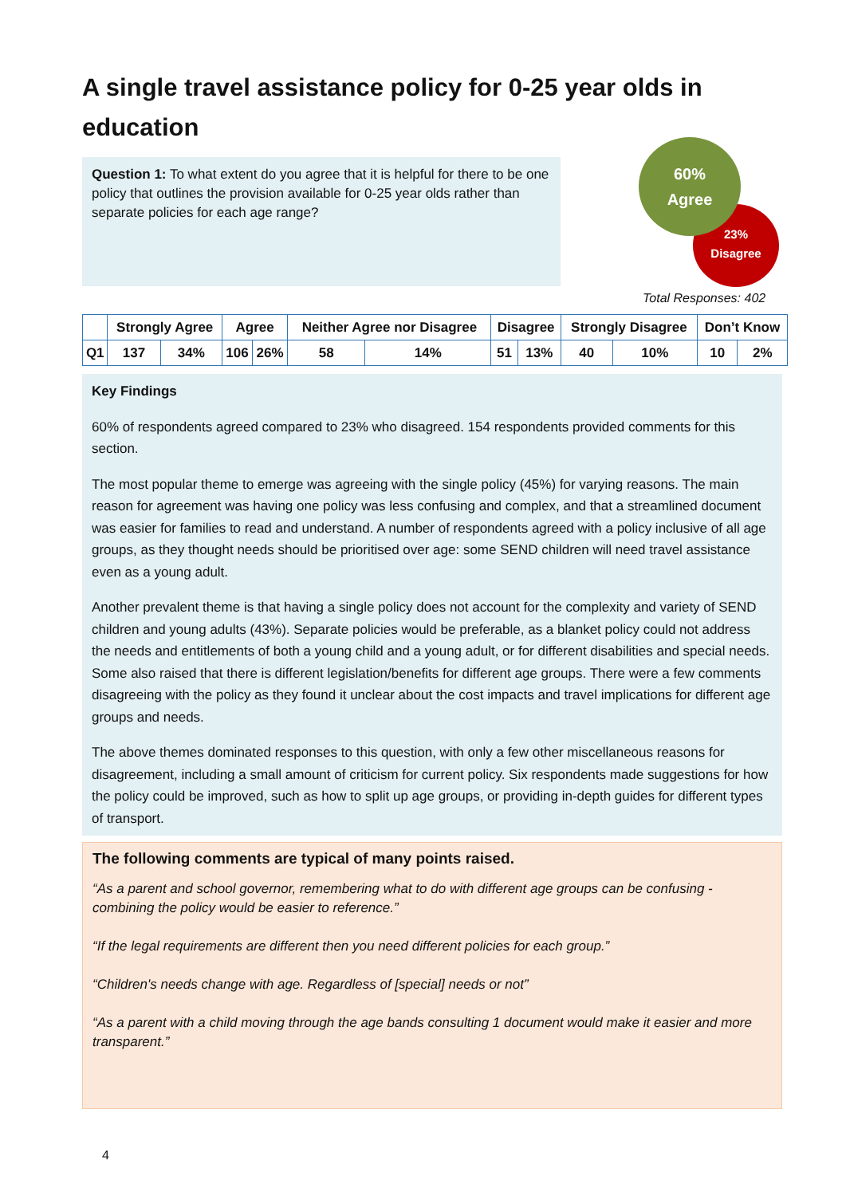A single travel assistance policy for 0-25 year olds in education
Question 1: To what extent do you agree that it is helpful for there to be one policy that outlines the provision available for 0-25 year olds rather than separate policies for each age range?
60%
Agree
23%
Disagree
Total Responses: 402
| | Strongly Agree | | Agree | | Neither Agree nor Disagree | | Disagree | | Strongly Disagree | | Don’t Know | |
| --- | --- | --- | --- | --- | --- | --- | --- | --- | --- | --- | --- | --- |
| Q1 | 137 | 34% | 106 | 26% | 58 | 14% | 51 | 13% | 40 | 10% | 10 | 2% |
Key Findings
60% of respondents agreed compared to 23% who disagreed. 154 respondents provided comments for this section.
The most popular theme to emerge was agreeing with the single policy (45%) for varying reasons. The main reason for agreement was having one policy was less confusing and complex, and that a streamlined document was easier for families to read and understand. A number of respondents agreed with a policy inclusive of all age groups, as they thought needs should be prioritised over age: some SEND children will need travel assistance even as a young adult.
Another prevalent theme is that having a single policy does not account for the complexity and variety of SEND children and young adults (43%). Separate policies would be preferable, as a blanket policy could not address the needs and entitlements of both a young child and a young adult, or for different disabilities and special needs. Some also raised that there is different legislation/benefits for different age groups. There were a few comments disagreeing with the policy as they found it unclear about the cost impacts and travel implications for different age groups and needs.
The above themes dominated responses to this question, with only a few other miscellaneous reasons for disagreement, including a small amount of criticism for current policy. Six respondents made suggestions for how the policy could be improved, such as how to split up age groups, or providing in-depth guides for different types of transport.
The following comments are typical of many points raised.
“As a parent and school governor, remembering what to do with different age groups can be confusing - combining the policy would be easier to reference.”
“If the legal requirements are different then you need different policies for each group.”
“Children's needs change with age. Regardless of [special] needs or not”
“As a parent with a child moving through the age bands consulting 1 document would make it easier and more transparent.”
4